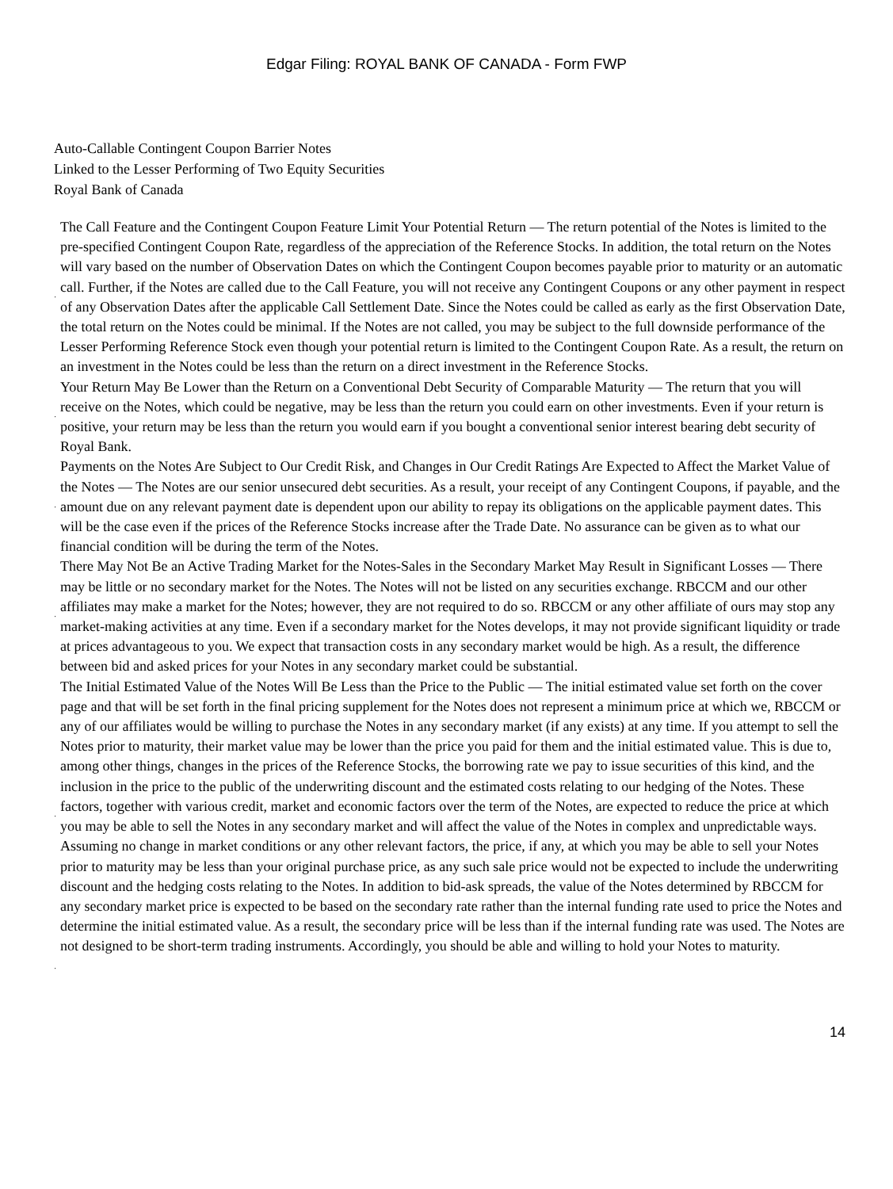Edgar Filing: ROYAL BANK OF CANADA - Form FWP
Auto-Callable Contingent Coupon Barrier Notes
Linked to the Lesser Performing of Two Equity Securities
Royal Bank of Canada
·
The Call Feature and the Contingent Coupon Feature Limit Your Potential Return — The return potential of the Notes is limited to the pre-specified Contingent Coupon Rate, regardless of the appreciation of the Reference Stocks. In addition, the total return on the Notes will vary based on the number of Observation Dates on which the Contingent Coupon becomes payable prior to maturity or an automatic call. Further, if the Notes are called due to the Call Feature, you will not receive any Contingent Coupons or any other payment in respect of any Observation Dates after the applicable Call Settlement Date. Since the Notes could be called as early as the first Observation Date, the total return on the Notes could be minimal. If the Notes are not called, you may be subject to the full downside performance of the Lesser Performing Reference Stock even though your potential return is limited to the Contingent Coupon Rate. As a result, the return on an investment in the Notes could be less than the return on a direct investment in the Reference Stocks.
·
Your Return May Be Lower than the Return on a Conventional Debt Security of Comparable Maturity — The return that you will receive on the Notes, which could be negative, may be less than the return you could earn on other investments. Even if your return is positive, your return may be less than the return you would earn if you bought a conventional senior interest bearing debt security of Royal Bank.
·
Payments on the Notes Are Subject to Our Credit Risk, and Changes in Our Credit Ratings Are Expected to Affect the Market Value of the Notes — The Notes are our senior unsecured debt securities. As a result, your receipt of any Contingent Coupons, if payable, and the amount due on any relevant payment date is dependent upon our ability to repay its obligations on the applicable payment dates. This will be the case even if the prices of the Reference Stocks increase after the Trade Date. No assurance can be given as to what our financial condition will be during the term of the Notes.
·
There May Not Be an Active Trading Market for the Notes-Sales in the Secondary Market May Result in Significant Losses — There may be little or no secondary market for the Notes. The Notes will not be listed on any securities exchange. RBCCM and our other affiliates may make a market for the Notes; however, they are not required to do so. RBCCM or any other affiliate of ours may stop any market-making activities at any time. Even if a secondary market for the Notes develops, it may not provide significant liquidity or trade at prices advantageous to you. We expect that transaction costs in any secondary market would be high. As a result, the difference between bid and asked prices for your Notes in any secondary market could be substantial.
·
The Initial Estimated Value of the Notes Will Be Less than the Price to the Public — The initial estimated value set forth on the cover page and that will be set forth in the final pricing supplement for the Notes does not represent a minimum price at which we, RBCCM or any of our affiliates would be willing to purchase the Notes in any secondary market (if any exists) at any time. If you attempt to sell the Notes prior to maturity, their market value may be lower than the price you paid for them and the initial estimated value. This is due to, among other things, changes in the prices of the Reference Stocks, the borrowing rate we pay to issue securities of this kind, and the inclusion in the price to the public of the underwriting discount and the estimated costs relating to our hedging of the Notes. These factors, together with various credit, market and economic factors over the term of the Notes, are expected to reduce the price at which you may be able to sell the Notes in any secondary market and will affect the value of the Notes in complex and unpredictable ways. Assuming no change in market conditions or any other relevant factors, the price, if any, at which you may be able to sell your Notes prior to maturity may be less than your original purchase price, as any such sale price would not be expected to include the underwriting discount and the hedging costs relating to the Notes. In addition to bid-ask spreads, the value of the Notes determined by RBCCM for any secondary market price is expected to be based on the secondary rate rather than the internal funding rate used to price the Notes and determine the initial estimated value. As a result, the secondary price will be less than if the internal funding rate was used. The Notes are not designed to be short-term trading instruments. Accordingly, you should be able and willing to hold your Notes to maturity.
·
14